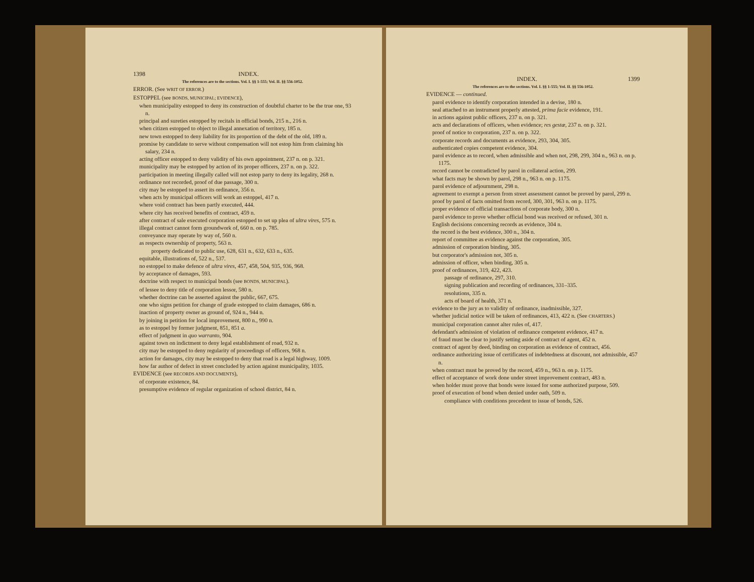1398 INDEX.
The references are to the sections. Vol. I. §§ 1-555; Vol. II. §§ 556-1052.
ERROR. (See WRIT OF ERROR.)
ESTOPPEL (see BONDS, MUNICIPAL; EVIDENCE),
when municipality estopped to deny its construction of doubtful charter to be the true one, 93 n.
principal and sureties estopped by recitals in official bonds, 215 n., 216 n.
when citizen estopped to object to illegal annexation of territory, 185 n.
new town estopped to deny liability for its proportion of the debt of the old, 189 n.
promise by candidate to serve without compensation will not estop him from claiming his salary, 234 n.
acting officer estopped to deny validity of his own appointment, 237 n. on p. 321.
municipality may be estopped by action of its proper officers, 237 n. on p. 322.
participation in meeting illegally called will not estop party to deny its legality, 268 n.
ordinance not recorded, proof of due passage, 300 n.
city may be estopped to assert its ordinance, 356 n.
when acts by municipal officers will work an estoppel, 417 n.
where void contract has been partly executed, 444.
where city has received benefits of contract, 459 n.
after contract of sale executed corporation estopped to set up plea of ultra vires, 575 n.
illegal contract cannot form groundwork of, 660 n. on p. 785.
conveyance may operate by way of, 560 n.
as respects ownership of property, 563 n.
property dedicated to public use, 628, 631 n., 632, 633 n., 635.
equitable, illustrations of, 522 n., 537.
no estoppel to make defence of ultra vires, 457, 458, 504, 935, 936, 968.
by acceptance of damages, 593.
doctrine with respect to municipal bonds (see BONDS, MUNICIPAL).
of lessee to deny title of corporation lessor, 580 n.
whether doctrine can be asserted against the public, 667, 675.
one who signs petition for change of grade estopped to claim damages, 686 n.
inaction of property owner as ground of, 924 n., 944 n.
by joining in petition for local improvement, 800 n., 990 n.
as to estoppel by former judgment, 851, 851 a.
effect of judgment in quo warranto, 904.
against town on indictment to deny legal establishment of road, 932 n.
city may be estopped to deny regularity of proceedings of officers, 968 n.
action for damages, city may be estopped to deny that road is a legal highway, 1009.
how far author of defect in street concluded by action against municipality, 1035.
EVIDENCE (see RECORDS AND DOCUMENTS),
of corporate existence, 84.
presumptive evidence of regular organization of school district, 84 n.
INDEX. 1399
The references are to the sections. Vol. I. §§ 1-555; Vol. II. §§ 556-1052.
EVIDENCE — continued.
parol evidence to identify corporation intended in a devise, 180 n.
seal attached to an instrument properly attested, prima facie evidence, 191.
in actions against public officers, 237 n. on p. 321.
acts and declarations of officers, when evidence; res gestæ, 237 n. on p. 321.
proof of notice to corporation, 237 n. on p. 322.
corporate records and documents as evidence, 293, 304, 305.
authenticated copies competent evidence, 304.
parol evidence as to record, when admissible and when not, 298, 299, 304 n., 963 n. on p. 1175.
record cannot be contradicted by parol in collateral action, 299.
what facts may be shown by parol, 298 n., 963 n. on p. 1175.
parol evidence of adjournment, 298 n.
agreement to exempt a person from street assessment cannot be proved by parol, 299 n.
proof by parol of facts omitted from record, 300, 301, 963 n. on p. 1175.
proper evidence of official transactions of corporate body, 300 n.
parol evidence to prove whether official bond was received or refused, 301 n.
English decisions concerning records as evidence, 304 n.
the record is the best evidence, 300 n., 304 n.
report of committee as evidence against the corporation, 305.
admission of corporation binding, 305.
but corporator's admission not, 305 n.
admission of officer, when binding, 305 n.
proof of ordinances, 319, 422, 423.
passage of ordinance, 297, 310.
signing publication and recording of ordinances, 331–335.
resolutions, 335 n.
acts of board of health, 371 n.
evidence to the jury as to validity of ordinance, inadmissible, 327.
whether judicial notice will be taken of ordinances, 413, 422 n. (See CHARTERS.)
municipal corporation cannot alter rules of, 417.
defendant's admission of violation of ordinance competent evidence, 417 n.
of fraud must be clear to justify setting aside of contract of agent, 452 n.
contract of agent by deed, binding on corporation as evidence of contract, 456.
ordinance authorizing issue of certificates of indebtedness at discount, not admissible, 457 n.
when contract must be proved by the record, 459 n., 963 n. on p. 1175.
effect of acceptance of work done under street improvement contract, 483 n.
when holder must prove that bonds were issued for some authorized purpose, 509.
proof of execution of bond when denied under oath, 509 n.
compliance with conditions precedent to issue of bonds, 526.